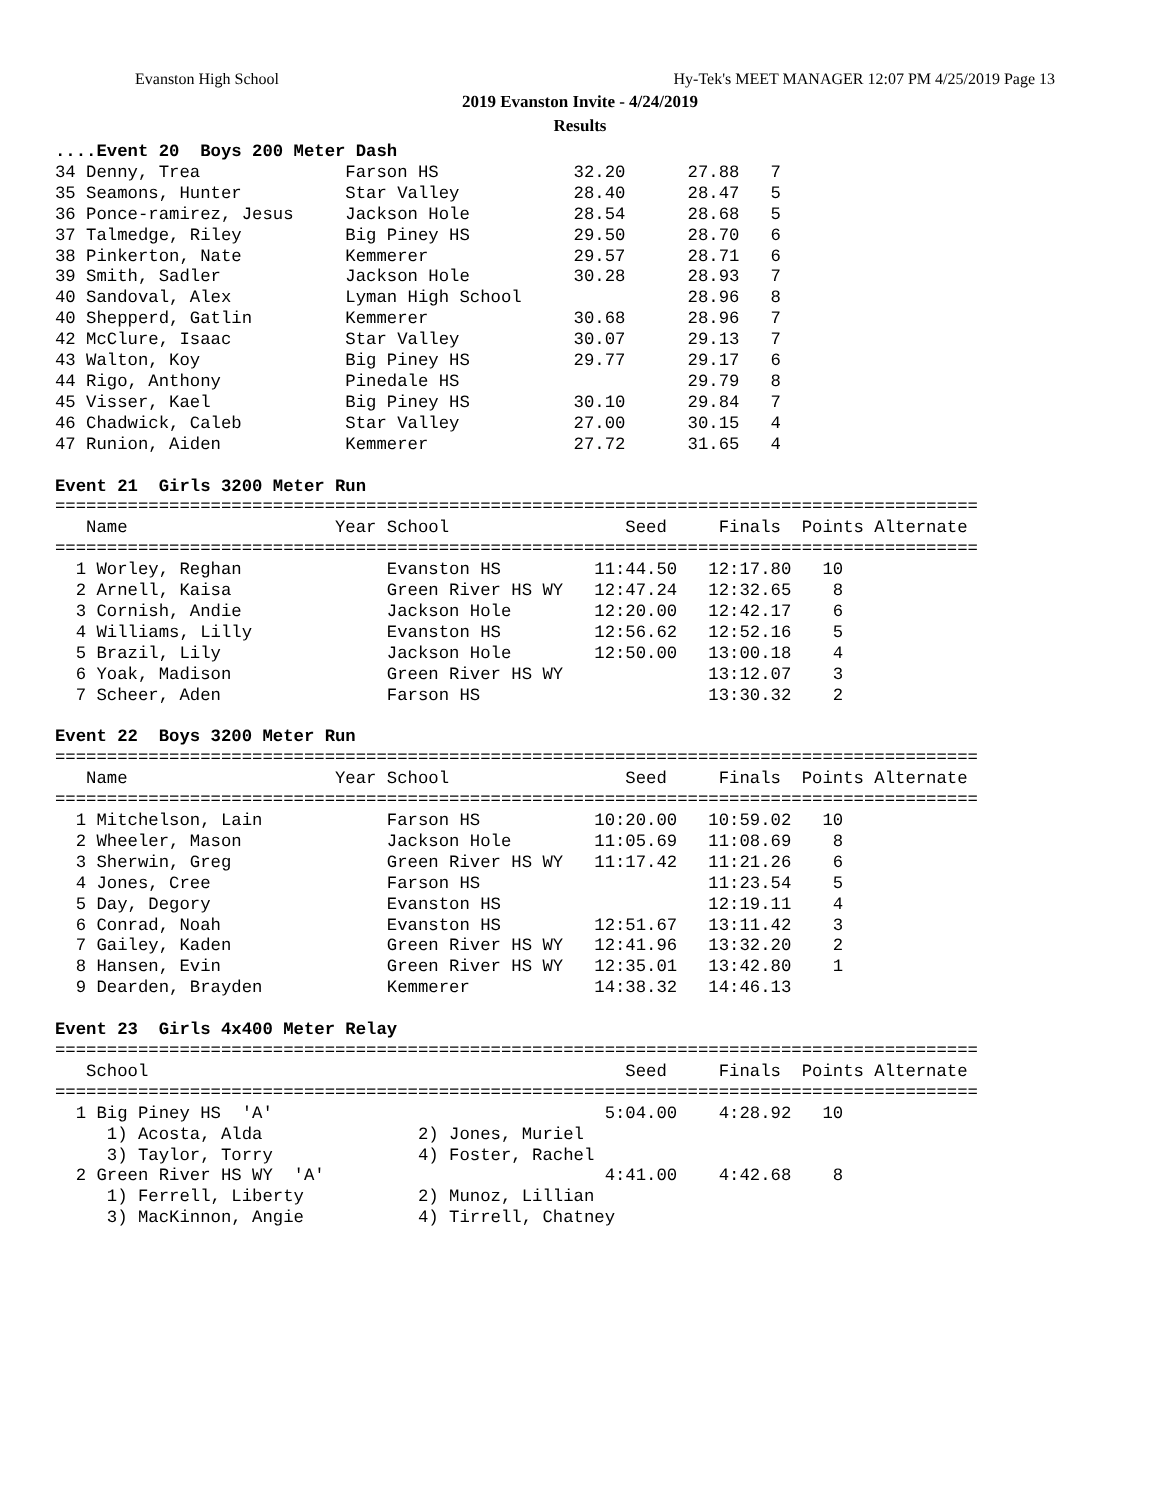Evanston High School Hy-Tek's MEET MANAGER 12:07 PM 4/25/2019 Page 13
2019 Evanston Invite - 4/24/2019
Results
....Event 20  Boys 200 Meter Dash
34 Denny, Trea              Farson HS             32.20      27.88   7
35 Seamons, Hunter          Star Valley           28.40      28.47   5
36 Ponce-ramirez, Jesus     Jackson Hole          28.54      28.68   5
37 Talmedge, Riley          Big Piney HS          29.50      28.70   6
38 Pinkerton, Nate          Kemmerer              29.57      28.71   6
39 Smith, Sadler            Jackson Hole          30.28      28.93   7
40 Sandoval, Alex           Lyman High School                28.96   8
40 Shepperd, Gatlin         Kemmerer              30.68      28.96   7
42 McClure, Isaac           Star Valley           30.07      29.13   7
43 Walton, Koy              Big Piney HS          29.77      29.17   6
44 Rigo, Anthony            Pinedale HS                      29.79   8
45 Visser, Kael             Big Piney HS          30.10      29.84   7
46 Chadwick, Caleb          Star Valley           27.00      30.15   4
47 Runion, Aiden            Kemmerer              27.72      31.65   4

Event 21  Girls 3200 Meter Run
=========================================================================================
   Name                    Year School                 Seed     Finals  Points Alternate
=========================================================================================
  1 Worley, Reghan              Evanston HS         11:44.50   12:17.80   10
  2 Arnell, Kaisa               Green River HS WY   12:47.24   12:32.65    8
  3 Cornish, Andie              Jackson Hole        12:20.00   12:42.17    6
  4 Williams, Lilly             Evanston HS         12:56.62   12:52.16    5
  5 Brazil, Lily                Jackson Hole        12:50.00   13:00.18    4
  6 Yoak, Madison               Green River HS WY              13:12.07    3
  7 Scheer, Aden                Farson HS                      13:30.32    2

Event 22  Boys 3200 Meter Run
=========================================================================================
   Name                    Year School                 Seed     Finals  Points Alternate
=========================================================================================
  1 Mitchelson, Lain            Farson HS           10:20.00   10:59.02   10
  2 Wheeler, Mason              Jackson Hole        11:05.69   11:08.69    8
  3 Sherwin, Greg               Green River HS WY   11:17.42   11:21.26    6
  4 Jones, Cree                 Farson HS                      11:23.54    5
  5 Day, Degory                 Evanston HS                    12:19.11    4
  6 Conrad, Noah                Evanston HS         12:51.67   13:11.42    3
  7 Gailey, Kaden               Green River HS WY   12:41.96   13:32.20    2
  8 Hansen, Evin                Green River HS WY   12:35.01   13:42.80    1
  9 Dearden, Brayden            Kemmerer            14:38.32   14:46.13

Event 23  Girls 4x400 Meter Relay
=========================================================================================
   School                                              Seed     Finals  Points Alternate
=========================================================================================
  1 Big Piney HS  'A'                                5:04.00    4:28.92   10
     1) Acosta, Alda               2) Jones, Muriel
     3) Taylor, Torry              4) Foster, Rachel
  2 Green River HS WY  'A'                           4:41.00    4:42.68    8
     1) Ferrell, Liberty           2) Munoz, Lillian
     3) MacKinnon, Angie           4) Tirrell, Chatney